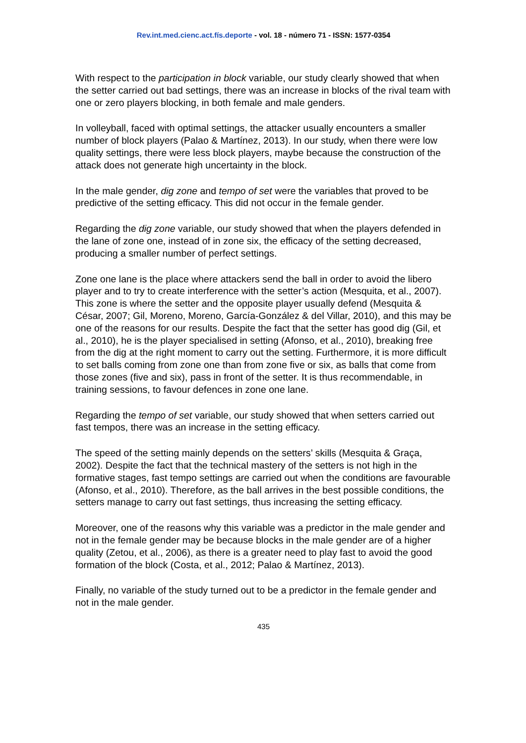Rev.int.med.cienc.act.fís.deporte - vol. 18 - número 71 - ISSN: 1577-0354
With respect to the participation in block variable, our study clearly showed that when the setter carried out bad settings, there was an increase in blocks of the rival team with one or zero players blocking, in both female and male genders.
In volleyball, faced with optimal settings, the attacker usually encounters a smaller number of block players (Palao & Martínez, 2013). In our study, when there were low quality settings, there were less block players, maybe because the construction of the attack does not generate high uncertainty in the block.
In the male gender, dig zone and tempo of set were the variables that proved to be predictive of the setting efficacy. This did not occur in the female gender.
Regarding the dig zone variable, our study showed that when the players defended in the lane of zone one, instead of in zone six, the efficacy of the setting decreased, producing a smaller number of perfect settings.
Zone one lane is the place where attackers send the ball in order to avoid the libero player and to try to create interference with the setter’s action (Mesquita, et al., 2007). This zone is where the setter and the opposite player usually defend (Mesquita & César, 2007; Gil, Moreno, Moreno, García-González & del Villar, 2010), and this may be one of the reasons for our results. Despite the fact that the setter has good dig (Gil, et al., 2010), he is the player specialised in setting (Afonso, et al., 2010), breaking free from the dig at the right moment to carry out the setting. Furthermore, it is more difficult to set balls coming from zone one than from zone five or six, as balls that come from those zones (five and six), pass in front of the setter. It is thus recommendable, in training sessions, to favour defences in zone one lane.
Regarding the tempo of set variable, our study showed that when setters carried out fast tempos, there was an increase in the setting efficacy.
The speed of the setting mainly depends on the setters’ skills (Mesquita & Graça, 2002). Despite the fact that the technical mastery of the setters is not high in the formative stages, fast tempo settings are carried out when the conditions are favourable (Afonso, et al., 2010). Therefore, as the ball arrives in the best possible conditions, the setters manage to carry out fast settings, thus increasing the setting efficacy.
Moreover, one of the reasons why this variable was a predictor in the male gender and not in the female gender may be because blocks in the male gender are of a higher quality (Zetou, et al., 2006), as there is a greater need to play fast to avoid the good formation of the block (Costa, et al., 2012; Palao & Martínez, 2013).
Finally, no variable of the study turned out to be a predictor in the female gender and not in the male gender.
435